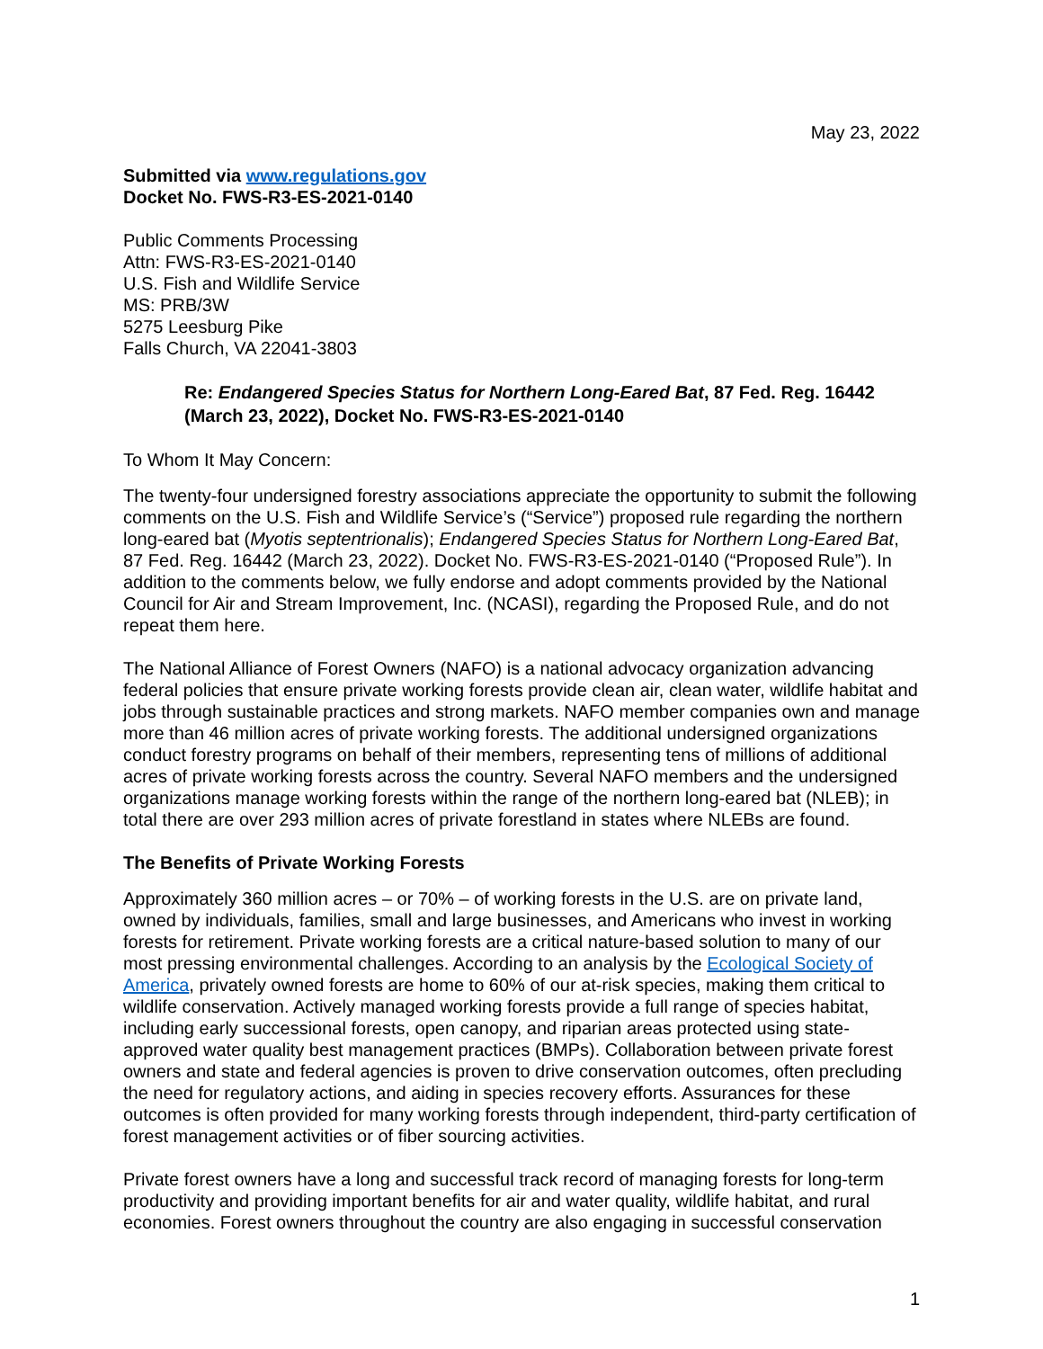May 23, 2022
Submitted via www.regulations.gov
Docket No. FWS-R3-ES-2021-0140
Public Comments Processing
Attn: FWS-R3-ES-2021-0140
U.S. Fish and Wildlife Service
MS: PRB/3W
5275 Leesburg Pike
Falls Church, VA 22041-3803
Re: Endangered Species Status for Northern Long-Eared Bat, 87 Fed. Reg. 16442 (March 23, 2022), Docket No. FWS-R3-ES-2021-0140
To Whom It May Concern:
The twenty-four undersigned forestry associations appreciate the opportunity to submit the following comments on the U.S. Fish and Wildlife Service’s (“Service”) proposed rule regarding the northern long-eared bat (Myotis septentrionalis); Endangered Species Status for Northern Long-Eared Bat, 87 Fed. Reg. 16442 (March 23, 2022). Docket No. FWS-R3-ES-2021-0140 (“Proposed Rule”). In addition to the comments below, we fully endorse and adopt comments provided by the National Council for Air and Stream Improvement, Inc. (NCASI), regarding the Proposed Rule, and do not repeat them here.
The National Alliance of Forest Owners (NAFO) is a national advocacy organization advancing federal policies that ensure private working forests provide clean air, clean water, wildlife habitat and jobs through sustainable practices and strong markets. NAFO member companies own and manage more than 46 million acres of private working forests. The additional undersigned organizations conduct forestry programs on behalf of their members, representing tens of millions of additional acres of private working forests across the country. Several NAFO members and the undersigned organizations manage working forests within the range of the northern long-eared bat (NLEB); in total there are over 293 million acres of private forestland in states where NLEBs are found.
The Benefits of Private Working Forests
Approximately 360 million acres – or 70% – of working forests in the U.S. are on private land, owned by individuals, families, small and large businesses, and Americans who invest in working forests for retirement. Private working forests are a critical nature-based solution to many of our most pressing environmental challenges. According to an analysis by the Ecological Society of America, privately owned forests are home to 60% of our at-risk species, making them critical to wildlife conservation. Actively managed working forests provide a full range of species habitat, including early successional forests, open canopy, and riparian areas protected using state-approved water quality best management practices (BMPs). Collaboration between private forest owners and state and federal agencies is proven to drive conservation outcomes, often precluding the need for regulatory actions, and aiding in species recovery efforts. Assurances for these outcomes is often provided for many working forests through independent, third-party certification of forest management activities or of fiber sourcing activities.
Private forest owners have a long and successful track record of managing forests for long-term productivity and providing important benefits for air and water quality, wildlife habitat, and rural economies. Forest owners throughout the country are also engaging in successful conservation
1